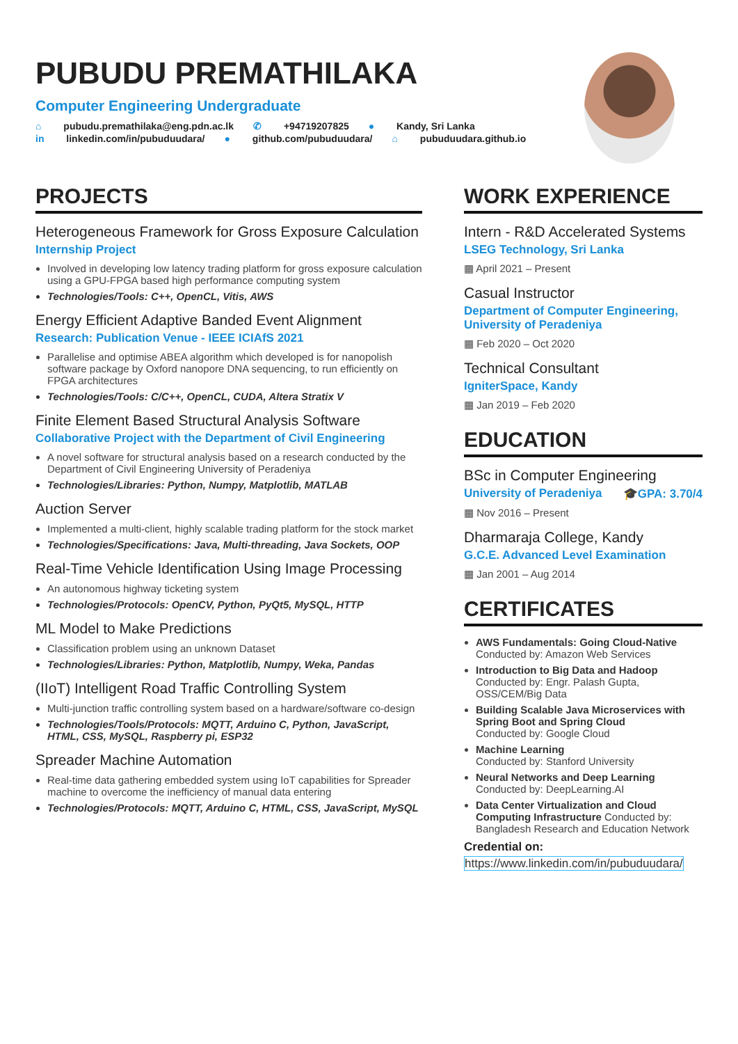PUBUDU PREMATHILAKA
Computer Engineering Undergraduate
⌂ pubudu.premathilaka@eng.pdn.ac.lk ✆ +94719207825 ● Kandy, Sri Lanka
in linkedin.com/in/pubuduudara/ ● github.com/pubuduudara/ ⌂ pubuduudara.github.io
PROJECTS
Heterogeneous Framework for Gross Exposure Calculation
Internship Project
Involved in developing low latency trading platform for gross exposure calculation using a GPU-FPGA based high performance computing system
Technologies/Tools: C++, OpenCL, Vitis, AWS
Energy Efficient Adaptive Banded Event Alignment
Research: Publication Venue - IEEE ICIAfS 2021
Parallelise and optimise ABEA algorithm which developed is for nanopolish software package by Oxford nanopore DNA sequencing, to run efficiently on FPGA architectures
Technologies/Tools: C/C++, OpenCL, CUDA, Altera Stratix V
Finite Element Based Structural Analysis Software
Collaborative Project with the Department of Civil Engineering
A novel software for structural analysis based on a research conducted by the Department of Civil Engineering University of Peradeniya
Technologies/Libraries: Python, Numpy, Matplotlib, MATLAB
Auction Server
Implemented a multi-client, highly scalable trading platform for the stock market
Technologies/Specifications: Java, Multi-threading, Java Sockets, OOP
Real-Time Vehicle Identification Using Image Processing
An autonomous highway ticketing system
Technologies/Protocols: OpenCV, Python, PyQt5, MySQL, HTTP
ML Model to Make Predictions
Classification problem using an unknown Dataset
Technologies/Libraries: Python, Matplotlib, Numpy, Weka, Pandas
(IIoT) Intelligent Road Traffic Controlling System
Multi-junction traffic controlling system based on a hardware/software co-design
Technologies/Tools/Protocols: MQTT, Arduino C, Python, JavaScript, HTML, CSS, MySQL, Raspberry pi, ESP32
Spreader Machine Automation
Real-time data gathering embedded system using IoT capabilities for Spreader machine to overcome the inefficiency of manual data entering
Technologies/Protocols: MQTT, Arduino C, HTML, CSS, JavaScript, MySQL
WORK EXPERIENCE
Intern - R&D Accelerated Systems
LSEG Technology, Sri Lanka
▦ April 2021 – Present
Casual Instructor
Department of Computer Engineering, University of Peradeniya
▦ Feb 2020 – Oct 2020
Technical Consultant
IgniterSpace, Kandy
▦ Jan 2019 – Feb 2020
EDUCATION
BSc in Computer Engineering
University of Peradeniya 🎓GPA: 3.70/4
▦ Nov 2016 – Present
Dharmaraja College, Kandy
G.C.E. Advanced Level Examination
▦ Jan 2001 – Aug 2014
CERTIFICATES
AWS Fundamentals: Going Cloud-Native
Conducted by: Amazon Web Services
Introduction to Big Data and Hadoop
Conducted by: Engr. Palash Gupta, OSS/CEM/Big Data
Building Scalable Java Microservices with Spring Boot and Spring Cloud
Conducted by: Google Cloud
Machine Learning
Conducted by: Stanford University
Neural Networks and Deep Learning
Conducted by: DeepLearning.AI
Data Center Virtualization and Cloud Computing Infrastructure Conducted by: Bangladesh Research and Education Network
Credential on:
https://www.linkedin.com/in/pubuduudara/